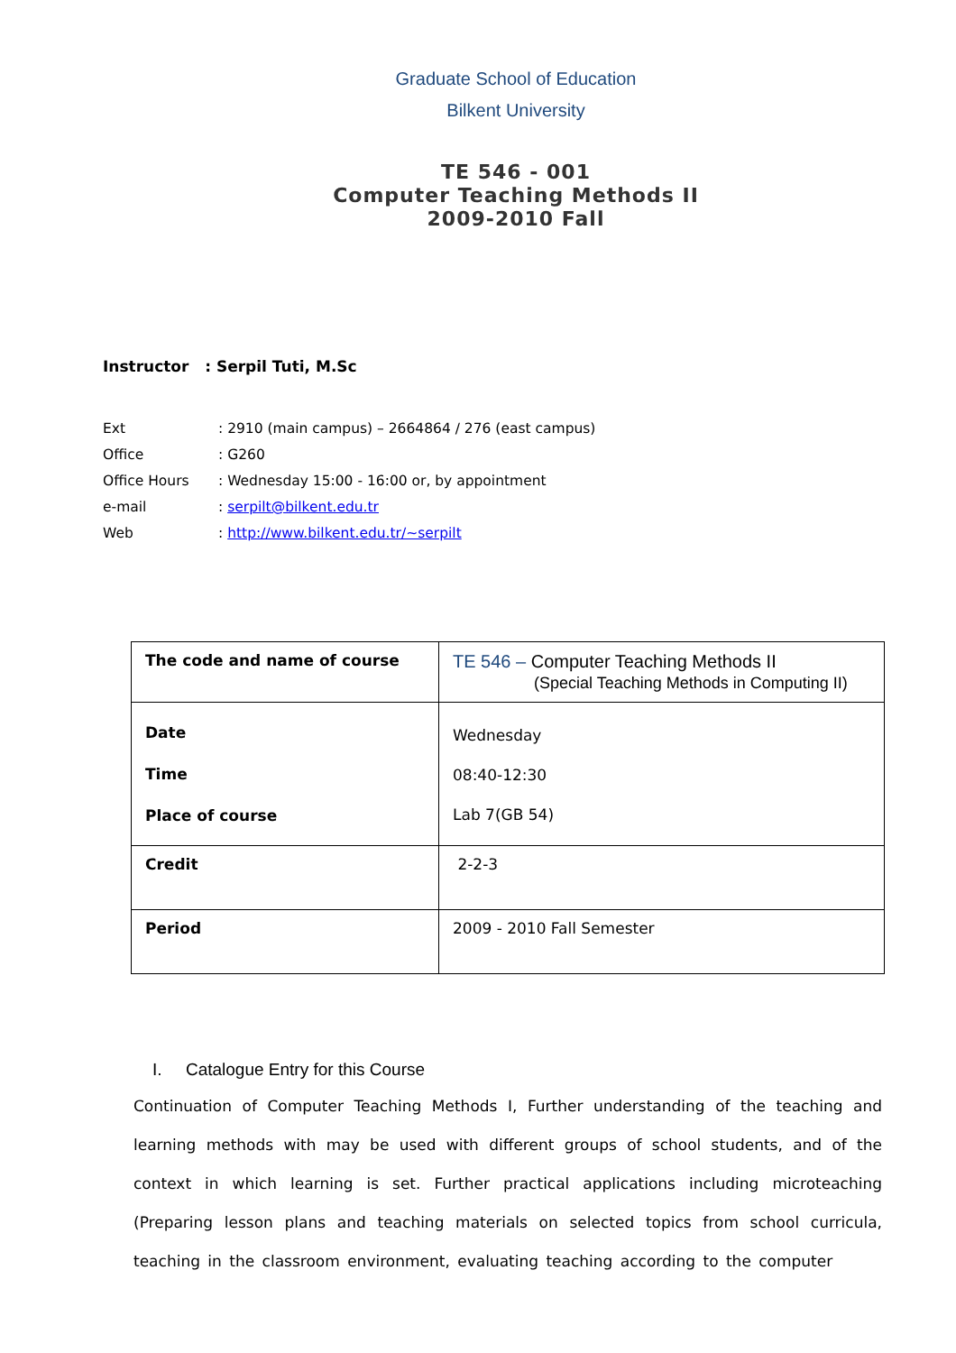Graduate School of Education
Bilkent University
TE 546 - 001
Computer Teaching Methods II
2009-2010 Fall
Instructor : Serpil Tuti, M.Sc
Ext: 2910 (main campus) – 2664864 / 276 (east campus)
Office: G260
Office Hours: Wednesday 15:00 - 16:00 or, by appointment
e-mail: serpilt@bilkent.edu.tr
Web: http://www.bilkent.edu.tr/~serpilt
| The code and name of course | TE 546 – Computer Teaching Methods II (Special Teaching Methods in Computing II) |
| Date Time Place of course | Wednesday 08:40-12:30 Lab 7(GB 54) |
| Credit | 2-2-3 |
| Period | 2009 - 2010 Fall Semester |
I. Catalogue Entry for this Course
Continuation of Computer Teaching Methods I, Further understanding of the teaching and learning methods with may be used with different groups of school students, and of the context in which learning is set. Further practical applications including microteaching (Preparing lesson plans and teaching materials on selected topics from school curricula, teaching in the classroom environment, evaluating teaching according to the computer